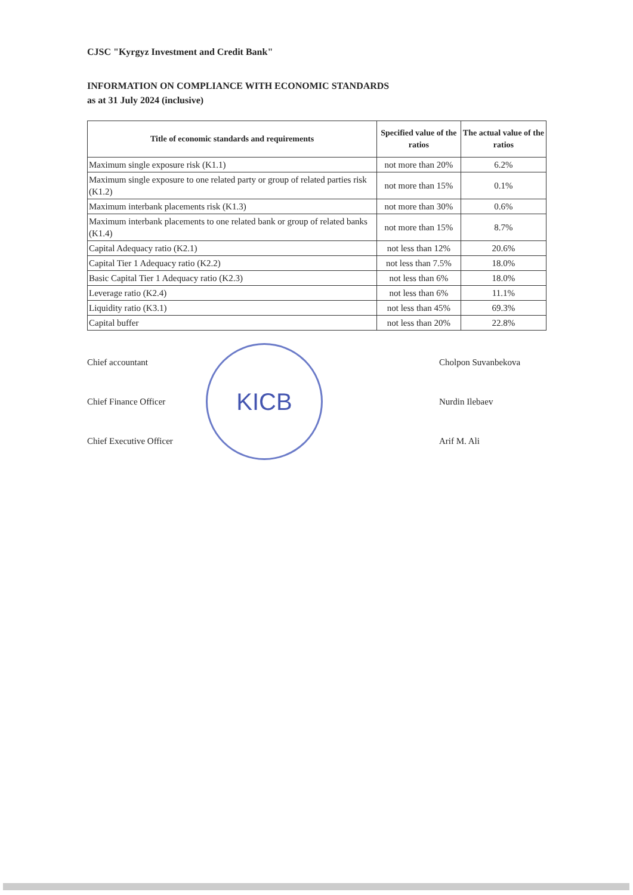CJSC "Kyrgyz Investment and Credit Bank"
INFORMATION ON COMPLIANCE WITH ECONOMIC STANDARDS
as at 31 July 2024 (inclusive)
| Title of economic standards and requirements | Specified value of the ratios | The actual value of the ratios |
| --- | --- | --- |
| Maximum single exposure risk (K1.1) | not more than 20% | 6.2% |
| Maximum single exposure to one related party or group of related parties risk (K1.2) | not more than 15% | 0.1% |
| Maximum interbank placements risk (K1.3) | not more than 30% | 0.6% |
| Maximum interbank placements to one related bank or group of related banks (K1.4) | not more than 15% | 8.7% |
| Capital Adequacy ratio (K2.1) | not less than 12% | 20.6% |
| Capital Tier 1 Adequacy ratio (K2.2) | not less than 7.5% | 18.0% |
| Basic Capital Tier 1 Adequacy ratio (K2.3) | not less than 6% | 18.0% |
| Leverage ratio (K2.4) | not less than 6% | 11.1% |
| Liquidity ratio (K3.1) | not less than 45% | 69.3% |
| Capital buffer | not less than 20% | 22.8% |
Chief accountant Cholpon Suvanbekova
Chief Finance Officer Nurdin Ilebaev
Chief Executive Officer Arif M. Ali
KICB